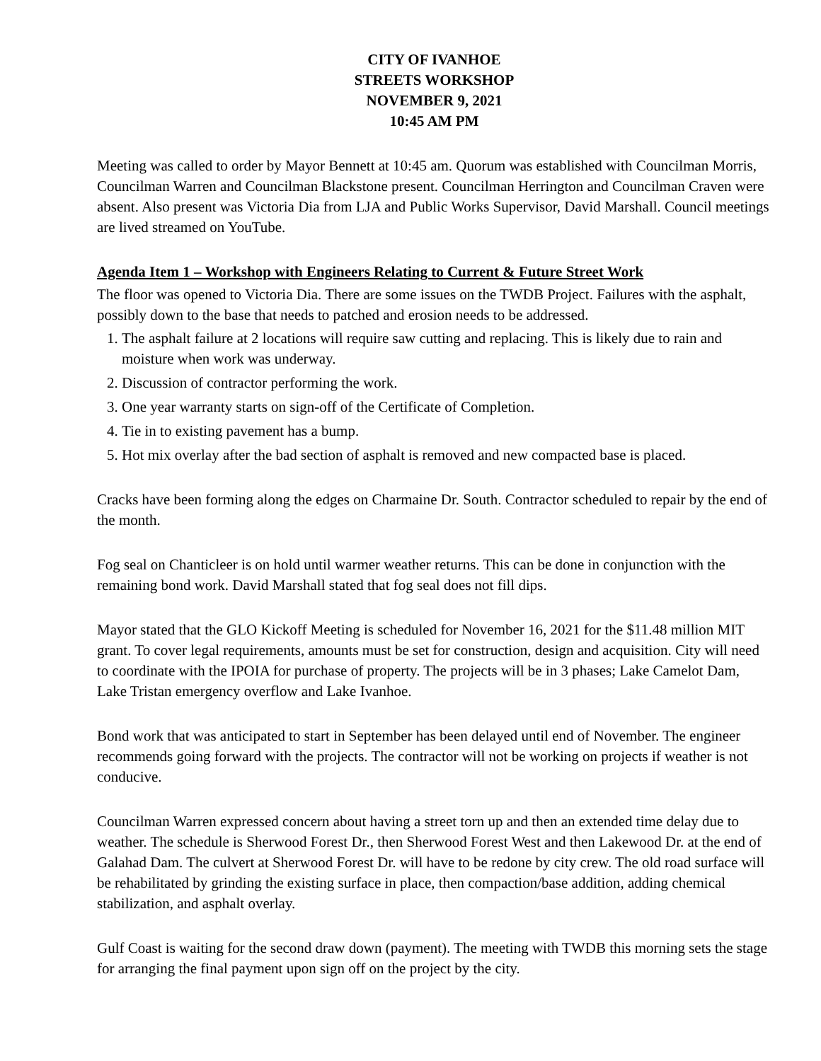CITY OF IVANHOE
STREETS WORKSHOP
NOVEMBER 9, 2021
10:45 AM PM
Meeting was called to order by Mayor Bennett at 10:45 am. Quorum was established with Councilman Morris, Councilman Warren and Councilman Blackstone present. Councilman Herrington and Councilman Craven were absent. Also present was Victoria Dia from LJA and Public Works Supervisor, David Marshall. Council meetings are lived streamed on YouTube.
Agenda Item 1 – Workshop with Engineers Relating to Current & Future Street Work
The floor was opened to Victoria Dia. There are some issues on the TWDB Project. Failures with the asphalt, possibly down to the base that needs to patched and erosion needs to be addressed.
1. The asphalt failure at 2 locations will require saw cutting and replacing. This is likely due to rain and moisture when work was underway.
2. Discussion of contractor performing the work.
3. One year warranty starts on sign-off of the Certificate of Completion.
4. Tie in to existing pavement has a bump.
5. Hot mix overlay after the bad section of asphalt is removed and new compacted base is placed.
Cracks have been forming along the edges on Charmaine Dr. South. Contractor scheduled to repair by the end of the month.
Fog seal on Chanticleer is on hold until warmer weather returns. This can be done in conjunction with the remaining bond work. David Marshall stated that fog seal does not fill dips.
Mayor stated that the GLO Kickoff Meeting is scheduled for November 16, 2021 for the $11.48 million MIT grant. To cover legal requirements, amounts must be set for construction, design and acquisition. City will need to coordinate with the IPOIA for purchase of property. The projects will be in 3 phases; Lake Camelot Dam, Lake Tristan emergency overflow and Lake Ivanhoe.
Bond work that was anticipated to start in September has been delayed until end of November. The engineer recommends going forward with the projects. The contractor will not be working on projects if weather is not conducive.
Councilman Warren expressed concern about having a street torn up and then an extended time delay due to weather. The schedule is Sherwood Forest Dr., then Sherwood Forest West and then Lakewood Dr. at the end of Galahad Dam. The culvert at Sherwood Forest Dr. will have to be redone by city crew. The old road surface will be rehabilitated by grinding the existing surface in place, then compaction/base addition, adding chemical stabilization, and asphalt overlay.
Gulf Coast is waiting for the second draw down (payment). The meeting with TWDB this morning sets the stage for arranging the final payment upon sign off on the project by the city.